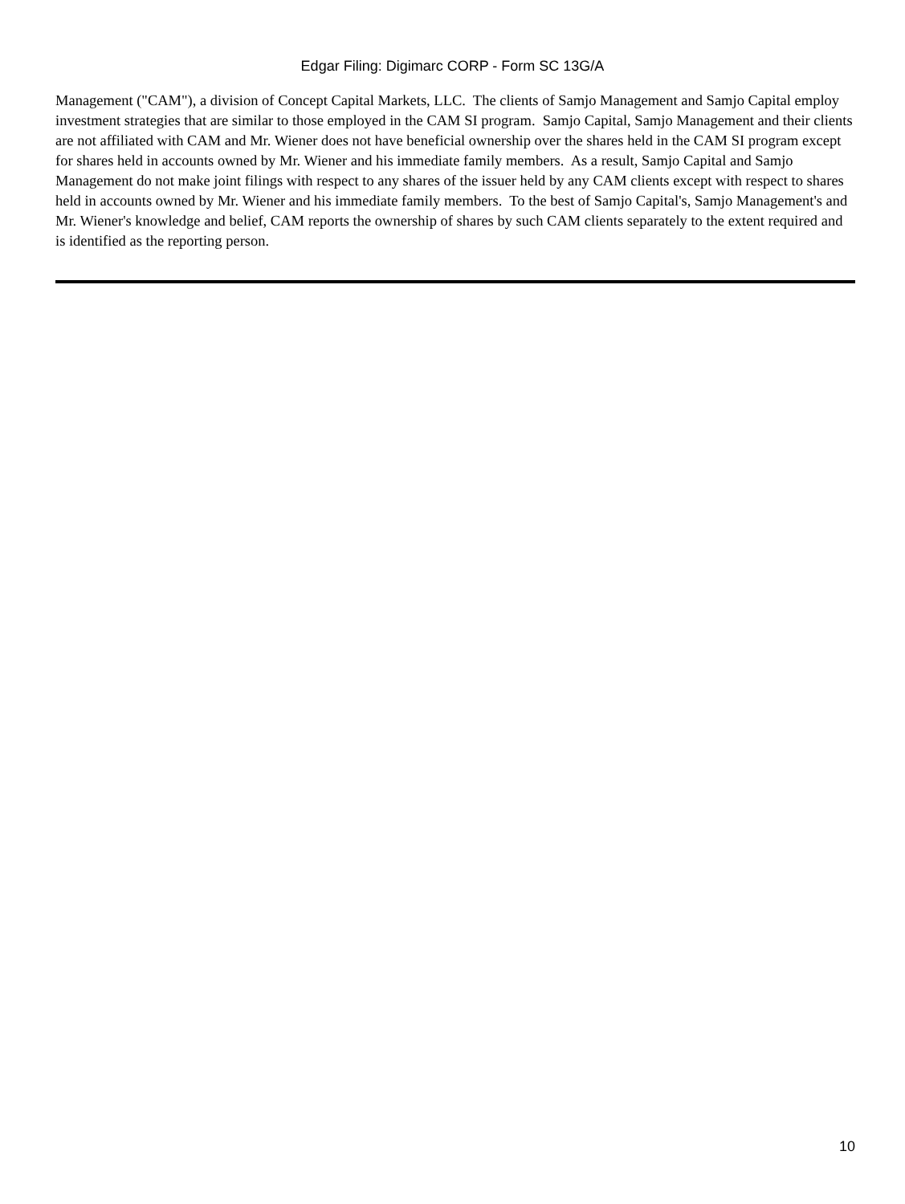Edgar Filing: Digimarc CORP - Form SC 13G/A
Management ("CAM"), a division of Concept Capital Markets, LLC. The clients of Samjo Management and Samjo Capital employ investment strategies that are similar to those employed in the CAM SI program. Samjo Capital, Samjo Management and their clients are not affiliated with CAM and Mr. Wiener does not have beneficial ownership over the shares held in the CAM SI program except for shares held in accounts owned by Mr. Wiener and his immediate family members. As a result, Samjo Capital and Samjo Management do not make joint filings with respect to any shares of the issuer held by any CAM clients except with respect to shares held in accounts owned by Mr. Wiener and his immediate family members. To the best of Samjo Capital's, Samjo Management's and Mr. Wiener's knowledge and belief, CAM reports the ownership of shares by such CAM clients separately to the extent required and is identified as the reporting person.
10